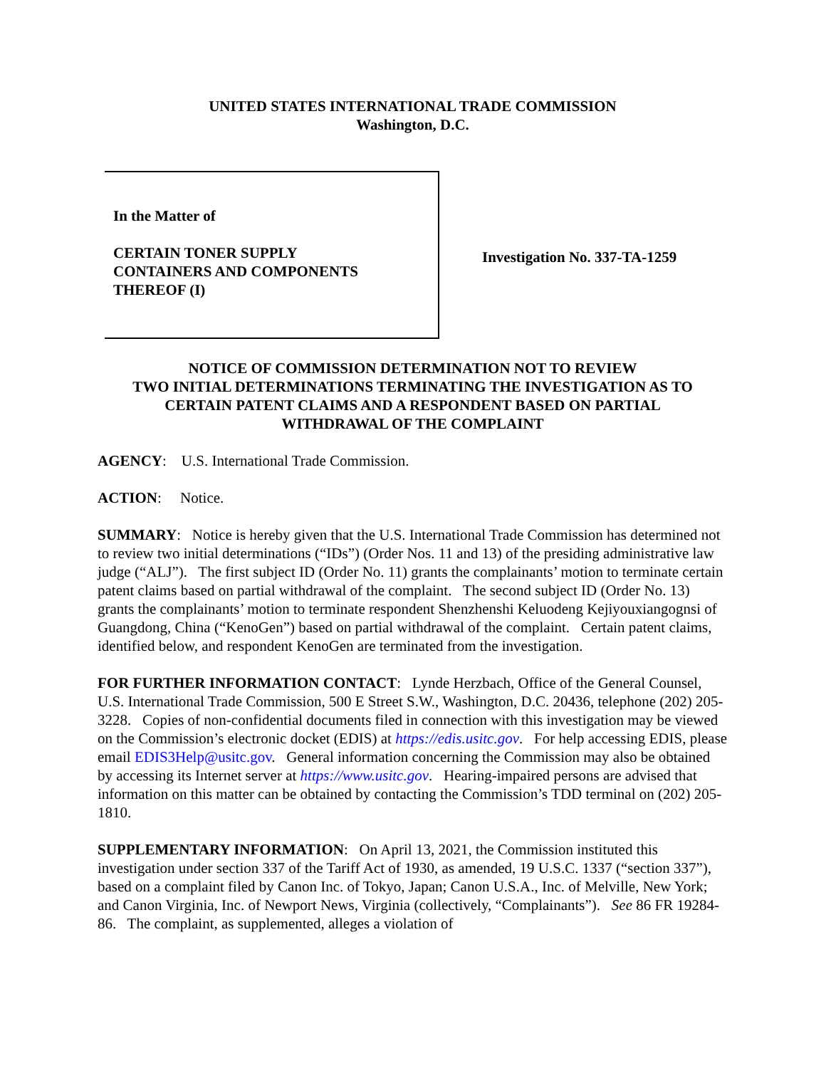UNITED STATES INTERNATIONAL TRADE COMMISSION
Washington, D.C.
In the Matter of
CERTAIN TONER SUPPLY
CONTAINERS AND COMPONENTS
THEREOF (I)
Investigation No. 337-TA-1259
NOTICE OF COMMISSION DETERMINATION NOT TO REVIEW
TWO INITIAL DETERMINATIONS TERMINATING THE INVESTIGATION AS TO
CERTAIN PATENT CLAIMS AND A RESPONDENT BASED ON PARTIAL
WITHDRAWAL OF THE COMPLAINT
AGENCY: U.S. International Trade Commission.
ACTION: Notice.
SUMMARY: Notice is hereby given that the U.S. International Trade Commission has determined not to review two initial determinations (“IDs”) (Order Nos. 11 and 13) of the presiding administrative law judge (“ALJ”). The first subject ID (Order No. 11) grants the complainants’ motion to terminate certain patent claims based on partial withdrawal of the complaint. The second subject ID (Order No. 13) grants the complainants’ motion to terminate respondent Shenzhenshi Keluodeng Kejiyouxiangognsi of Guangdong, China (“KenoGen”) based on partial withdrawal of the complaint. Certain patent claims, identified below, and respondent KenoGen are terminated from the investigation.
FOR FURTHER INFORMATION CONTACT: Lynde Herzbach, Office of the General Counsel, U.S. International Trade Commission, 500 E Street S.W., Washington, D.C. 20436, telephone (202) 205-3228. Copies of non-confidential documents filed in connection with this investigation may be viewed on the Commission’s electronic docket (EDIS) at https://edis.usitc.gov. For help accessing EDIS, please email EDIS3Help@usitc.gov. General information concerning the Commission may also be obtained by accessing its Internet server at https://www.usitc.gov. Hearing-impaired persons are advised that information on this matter can be obtained by contacting the Commission’s TDD terminal on (202) 205-1810.
SUPPLEMENTARY INFORMATION: On April 13, 2021, the Commission instituted this investigation under section 337 of the Tariff Act of 1930, as amended, 19 U.S.C. 1337 (“section 337”), based on a complaint filed by Canon Inc. of Tokyo, Japan; Canon U.S.A., Inc. of Melville, New York; and Canon Virginia, Inc. of Newport News, Virginia (collectively, “Complainants”). See 86 FR 19284-86. The complaint, as supplemented, alleges a violation of